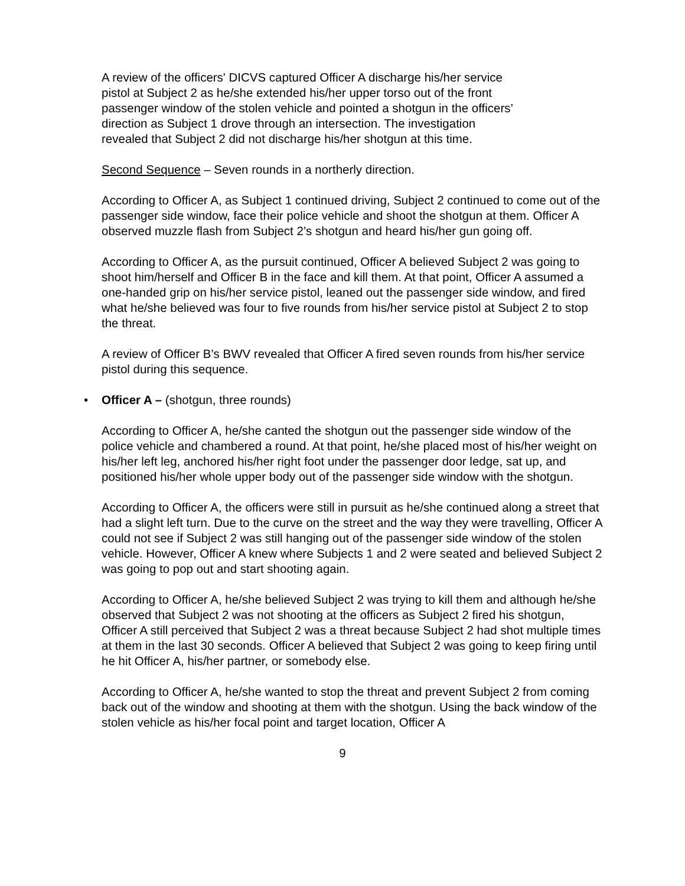A review of the officers' DICVS captured Officer A discharge his/her service
pistol at Subject 2 as he/she extended his/her upper torso out of the front
passenger window of the stolen vehicle and pointed a shotgun in the officers’
direction as Subject 1 drove through an intersection. The investigation
revealed that Subject 2 did not discharge his/her shotgun at this time.
Second Sequence – Seven rounds in a northerly direction.
According to Officer A, as Subject 1 continued driving, Subject 2 continued to come out of the passenger side window, face their police vehicle and shoot the shotgun at them. Officer A observed muzzle flash from Subject 2’s shotgun and heard his/her gun going off.
According to Officer A, as the pursuit continued, Officer A believed Subject 2 was going to shoot him/herself and Officer B in the face and kill them. At that point, Officer A assumed a one-handed grip on his/her service pistol, leaned out the passenger side window, and fired what he/she believed was four to five rounds from his/her service pistol at Subject 2 to stop the threat.
A review of Officer B’s BWV revealed that Officer A fired seven rounds from his/her service pistol during this sequence.
• Officer A – (shotgun, three rounds)
According to Officer A, he/she canted the shotgun out the passenger side window of the police vehicle and chambered a round. At that point, he/she placed most of his/her weight on his/her left leg, anchored his/her right foot under the passenger door ledge, sat up, and positioned his/her whole upper body out of the passenger side window with the shotgun.
According to Officer A, the officers were still in pursuit as he/she continued along a street that had a slight left turn. Due to the curve on the street and the way they were travelling, Officer A could not see if Subject 2 was still hanging out of the passenger side window of the stolen vehicle. However, Officer A knew where Subjects 1 and 2 were seated and believed Subject 2 was going to pop out and start shooting again.
According to Officer A, he/she believed Subject 2 was trying to kill them and although he/she observed that Subject 2 was not shooting at the officers as Subject 2 fired his shotgun, Officer A still perceived that Subject 2 was a threat because Subject 2 had shot multiple times at them in the last 30 seconds. Officer A believed that Subject 2 was going to keep firing until he hit Officer A, his/her partner, or somebody else.
According to Officer A, he/she wanted to stop the threat and prevent Subject 2 from coming back out of the window and shooting at them with the shotgun. Using the back window of the stolen vehicle as his/her focal point and target location, Officer A
9